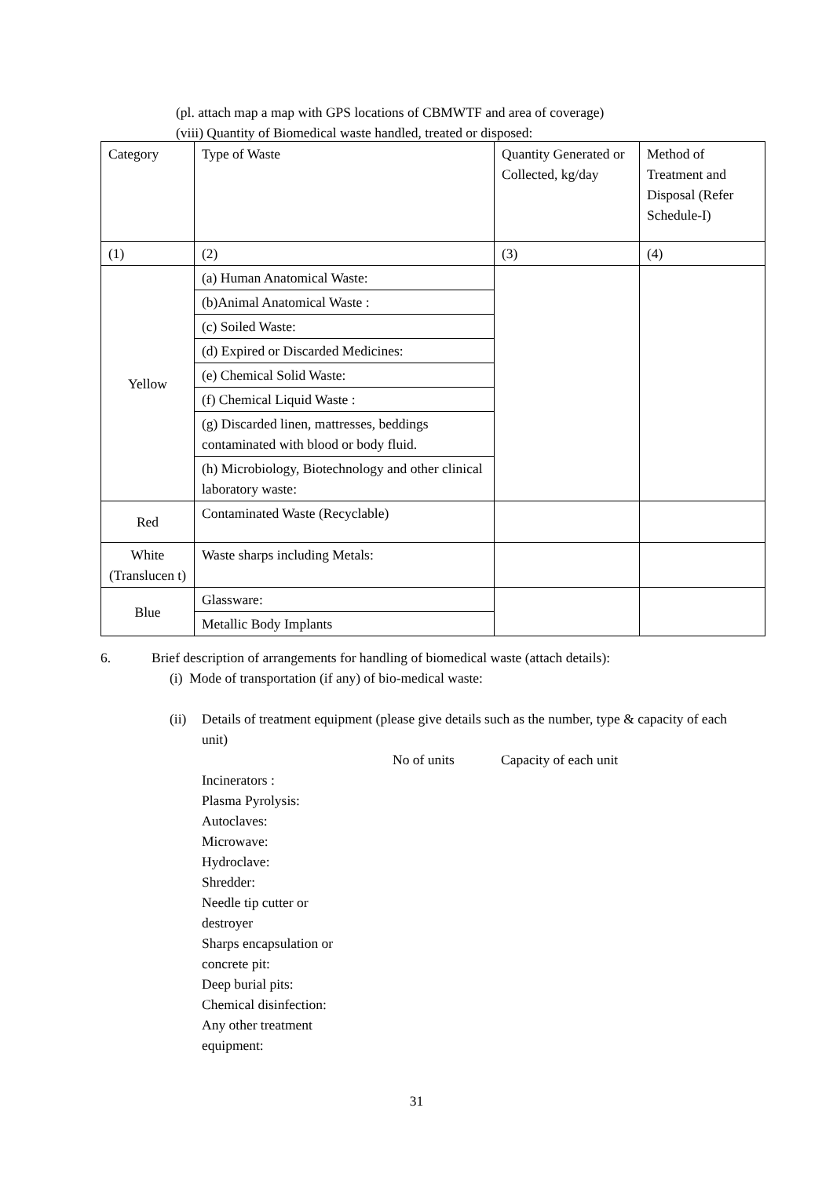(pl. attach map a map with GPS locations of CBMWTF and area of coverage)
(viii) Quantity of Biomedical waste handled, treated or disposed:
| Category | Type of Waste | Quantity Generated or Collected, kg/day | Method of Treatment and Disposal (Refer Schedule-I) |
| (1) | (2) | (3) | (4) |
| Yellow | (a) Human Anatomical Waste: | | |
| | (b)Animal Anatomical Waste : | | |
| | (c) Soiled Waste: | | |
| | (d) Expired or Discarded Medicines: | | |
| | (e) Chemical Solid Waste: | | |
| | (f) Chemical Liquid Waste : | | |
| | (g) Discarded linen, mattresses, beddings contaminated with blood or body fluid. | | |
| | (h) Microbiology, Biotechnology and other clinical laboratory waste: | | |
| Red | Contaminated Waste (Recyclable) | | |
| White (Translucen t) | Waste sharps including Metals: | | |
| Blue | Glassware: | | |
| | Metallic Body Implants | | |
6.
Brief description of arrangements for handling of biomedical waste (attach details):
(i) Mode of transportation (if any) of bio-medical waste:
(ii) Details of treatment equipment (please give details such as the number, type & capacity of each unit)
No of units Capacity of each unit
Incinerators :
Plasma Pyrolysis:
Autoclaves:
Microwave:
Hydroclave:
Shredder:
Needle tip cutter or destroyer
Sharps encapsulation or concrete pit:
Deep burial pits:
Chemical disinfection:
Any other treatment equipment:
31